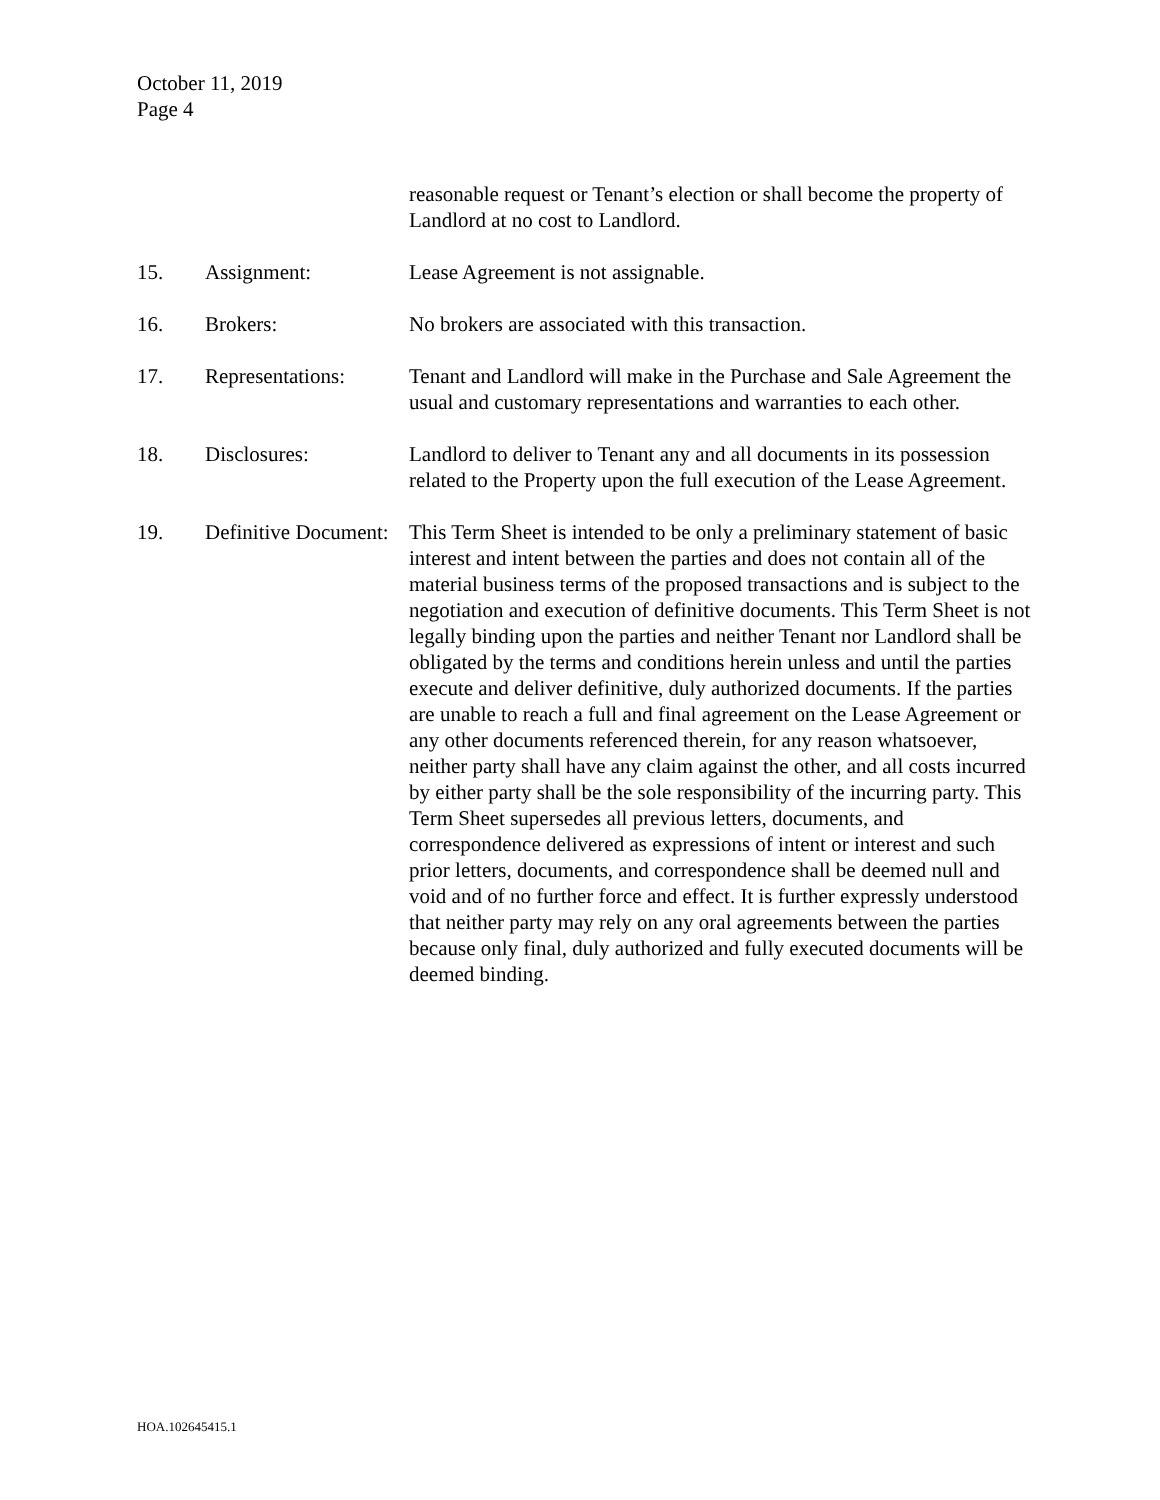October 11, 2019
Page 4
reasonable request or Tenant’s election or shall become the property of Landlord at no cost to Landlord.
15. Assignment: Lease Agreement is not assignable.
16. Brokers: No brokers are associated with this transaction.
17. Representations: Tenant and Landlord will make in the Purchase and Sale Agreement the usual and customary representations and warranties to each other.
18. Disclosures: Landlord to deliver to Tenant any and all documents in its possession related to the Property upon the full execution of the Lease Agreement.
19. Definitive Document:
This Term Sheet is intended to be only a preliminary statement of basic interest and intent between the parties and does not contain all of the material business terms of the proposed transactions and is subject to the negotiation and execution of definitive documents. This Term Sheet is not legally binding upon the parties and neither Tenant nor Landlord shall be obligated by the terms and conditions herein unless and until the parties execute and deliver definitive, duly authorized documents. If the parties are unable to reach a full and final agreement on the Lease Agreement or any other documents referenced therein, for any reason whatsoever, neither party shall have any claim against the other, and all costs incurred by either party shall be the sole responsibility of the incurring party. This Term Sheet supersedes all previous letters, documents, and correspondence delivered as expressions of intent or interest and such prior letters, documents, and correspondence shall be deemed null and void and of no further force and effect. It is further expressly understood that neither party may rely on any oral agreements between the parties because only final, duly authorized and fully executed documents will be deemed binding.
HOA.102645415.1